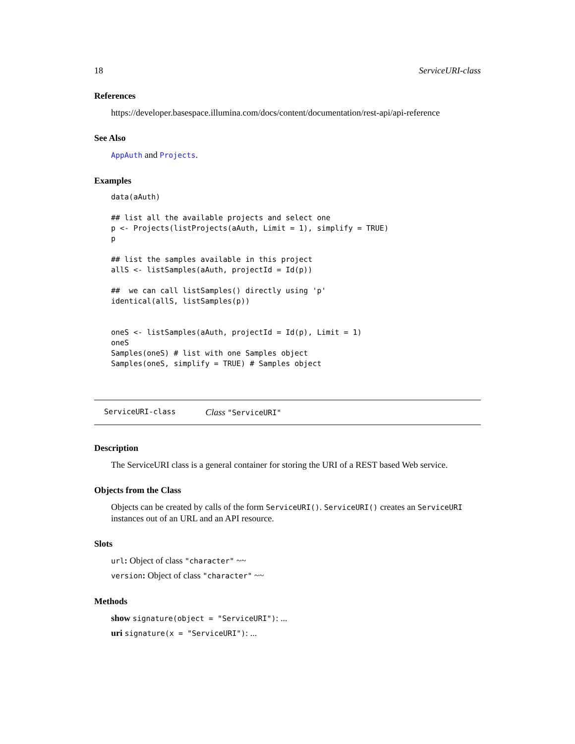18 ServiceURI-class
References
https://developer.basespace.illumina.com/docs/content/documentation/rest-api/api-reference
See Also
AppAuth and Projects.
Examples
data(aAuth)

## list all the available projects and select one
p <- Projects(listProjects(aAuth, Limit = 1), simplify = TRUE)
p

## list the samples available in this project
allS <- listSamples(aAuth, projectId = Id(p))

##  we can call listSamples() directly using 'p'
identical(allS, listSamples(p))


oneS <- listSamples(aAuth, projectId = Id(p), Limit = 1)
oneS
Samples(oneS) # list with one Samples object
Samples(oneS, simplify = TRUE) # Samples object
ServiceURI-class Class "ServiceURI"
Description
The ServiceURI class is a general container for storing the URI of a REST based Web service.
Objects from the Class
Objects can be created by calls of the form ServiceURI(). ServiceURI() creates an ServiceURI instances out of an URL and an API resource.
Slots
url: Object of class "character" ~~
version: Object of class "character" ~~
Methods
show signature(object = "ServiceURI"): ...
uri signature(x = "ServiceURI"): ...